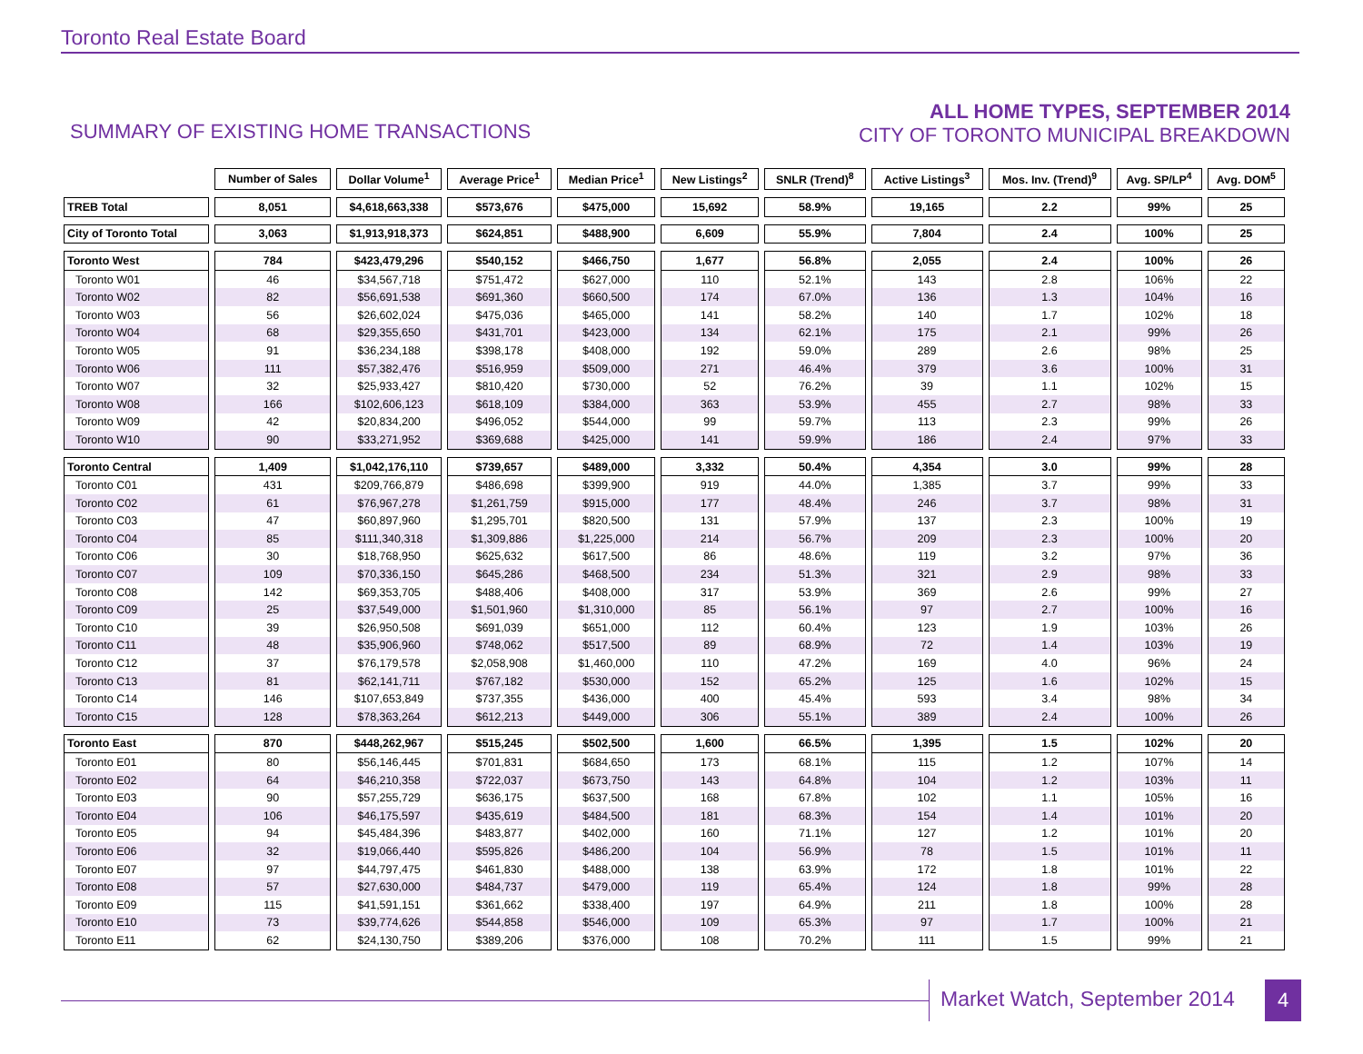Toronto Real Estate Board
SUMMARY OF EXISTING HOME TRANSACTIONS
ALL HOME TYPES, SEPTEMBER 2014
CITY OF TORONTO MUNICIPAL BREAKDOWN
| | Number of Sales | Dollar Volume<sup>1</sup> | Average Price<sup>1</sup> | Median Price<sup>1</sup> | New Listings<sup>2</sup> | SNLR (Trend)<sup>8</sup> | Active Listings<sup>3</sup> | Mos. Inv. (Trend)<sup>9</sup> | Avg. SP/LP<sup>4</sup> | Avg. DOM<sup>5</sup> |
| TREB Total | 8,051 | $4,618,663,338 | $573,676 | $475,000 | 15,692 | 58.9% | 19,165 | 2.2 | 99% | 25 |
| City of Toronto Total | 3,063 | $1,913,918,373 | $624,851 | $488,900 | 6,609 | 55.9% | 7,804 | 2.4 | 100% | 25 |
| Toronto West | 784 | $423,479,296 | $540,152 | $466,750 | 1,677 | 56.8% | 2,055 | 2.4 | 100% | 26 |
| Toronto W01 | 46 | $34,567,718 | $751,472 | $627,000 | 110 | 52.1% | 143 | 2.8 | 106% | 22 |
| Toronto W02 | 82 | $56,691,538 | $691,360 | $660,500 | 174 | 67.0% | 136 | 1.3 | 104% | 16 |
| Toronto W03 | 56 | $26,602,024 | $475,036 | $465,000 | 141 | 58.2% | 140 | 1.7 | 102% | 18 |
| Toronto W04 | 68 | $29,355,650 | $431,701 | $423,000 | 134 | 62.1% | 175 | 2.1 | 99% | 26 |
| Toronto W05 | 91 | $36,234,188 | $398,178 | $408,000 | 192 | 59.0% | 289 | 2.6 | 98% | 25 |
| Toronto W06 | 111 | $57,382,476 | $516,959 | $509,000 | 271 | 46.4% | 379 | 3.6 | 100% | 31 |
| Toronto W07 | 32 | $25,933,427 | $810,420 | $730,000 | 52 | 76.2% | 39 | 1.1 | 102% | 15 |
| Toronto W08 | 166 | $102,606,123 | $618,109 | $384,000 | 363 | 53.9% | 455 | 2.7 | 98% | 33 |
| Toronto W09 | 42 | $20,834,200 | $496,052 | $544,000 | 99 | 59.7% | 113 | 2.3 | 99% | 26 |
| Toronto W10 | 90 | $33,271,952 | $369,688 | $425,000 | 141 | 59.9% | 186 | 2.4 | 97% | 33 |
| Toronto Central | 1,409 | $1,042,176,110 | $739,657 | $489,000 | 3,332 | 50.4% | 4,354 | 3.0 | 99% | 28 |
| Toronto C01 | 431 | $209,766,879 | $486,698 | $399,900 | 919 | 44.0% | 1,385 | 3.7 | 99% | 33 |
| Toronto C02 | 61 | $76,967,278 | $1,261,759 | $915,000 | 177 | 48.4% | 246 | 3.7 | 98% | 31 |
| Toronto C03 | 47 | $60,897,960 | $1,295,701 | $820,500 | 131 | 57.9% | 137 | 2.3 | 100% | 19 |
| Toronto C04 | 85 | $111,340,318 | $1,309,886 | $1,225,000 | 214 | 56.7% | 209 | 2.3 | 100% | 20 |
| Toronto C06 | 30 | $18,768,950 | $625,632 | $617,500 | 86 | 48.6% | 119 | 3.2 | 97% | 36 |
| Toronto C07 | 109 | $70,336,150 | $645,286 | $468,500 | 234 | 51.3% | 321 | 2.9 | 98% | 33 |
| Toronto C08 | 142 | $69,353,705 | $488,406 | $408,000 | 317 | 53.9% | 369 | 2.6 | 99% | 27 |
| Toronto C09 | 25 | $37,549,000 | $1,501,960 | $1,310,000 | 85 | 56.1% | 97 | 2.7 | 100% | 16 |
| Toronto C10 | 39 | $26,950,508 | $691,039 | $651,000 | 112 | 60.4% | 123 | 1.9 | 103% | 26 |
| Toronto C11 | 48 | $35,906,960 | $748,062 | $517,500 | 89 | 68.9% | 72 | 1.4 | 103% | 19 |
| Toronto C12 | 37 | $76,179,578 | $2,058,908 | $1,460,000 | 110 | 47.2% | 169 | 4.0 | 96% | 24 |
| Toronto C13 | 81 | $62,141,711 | $767,182 | $530,000 | 152 | 65.2% | 125 | 1.6 | 102% | 15 |
| Toronto C14 | 146 | $107,653,849 | $737,355 | $436,000 | 400 | 45.4% | 593 | 3.4 | 98% | 34 |
| Toronto C15 | 128 | $78,363,264 | $612,213 | $449,000 | 306 | 55.1% | 389 | 2.4 | 100% | 26 |
| Toronto East | 870 | $448,262,967 | $515,245 | $502,500 | 1,600 | 66.5% | 1,395 | 1.5 | 102% | 20 |
| Toronto E01 | 80 | $56,146,445 | $701,831 | $684,650 | 173 | 68.1% | 115 | 1.2 | 107% | 14 |
| Toronto E02 | 64 | $46,210,358 | $722,037 | $673,750 | 143 | 64.8% | 104 | 1.2 | 103% | 11 |
| Toronto E03 | 90 | $57,255,729 | $636,175 | $637,500 | 168 | 67.8% | 102 | 1.1 | 105% | 16 |
| Toronto E04 | 106 | $46,175,597 | $435,619 | $484,500 | 181 | 68.3% | 154 | 1.4 | 101% | 20 |
| Toronto E05 | 94 | $45,484,396 | $483,877 | $402,000 | 160 | 71.1% | 127 | 1.2 | 101% | 20 |
| Toronto E06 | 32 | $19,066,440 | $595,826 | $486,200 | 104 | 56.9% | 78 | 1.5 | 101% | 11 |
| Toronto E07 | 97 | $44,797,475 | $461,830 | $488,000 | 138 | 63.9% | 172 | 1.8 | 101% | 22 |
| Toronto E08 | 57 | $27,630,000 | $484,737 | $479,000 | 119 | 65.4% | 124 | 1.8 | 99% | 28 |
| Toronto E09 | 115 | $41,591,151 | $361,662 | $338,400 | 197 | 64.9% | 211 | 1.8 | 100% | 28 |
| Toronto E10 | 73 | $39,774,626 | $544,858 | $546,000 | 109 | 65.3% | 97 | 1.7 | 100% | 21 |
| Toronto E11 | 62 | $24,130,750 | $389,206 | $376,000 | 108 | 70.2% | 111 | 1.5 | 99% | 21 |
Market Watch, September 2014 4